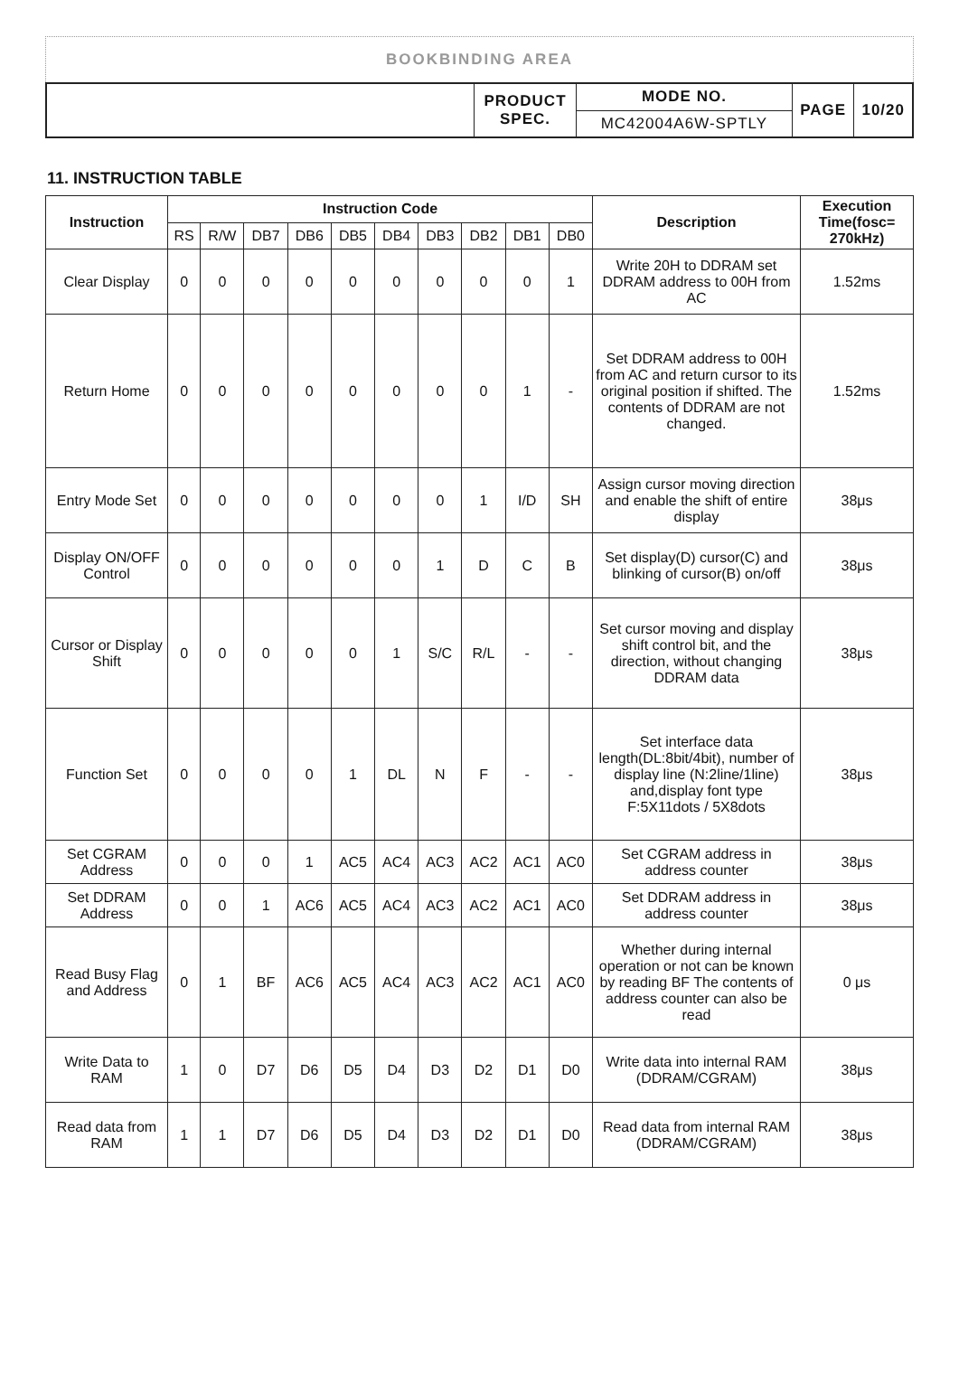BOOKBINDING AREA
| | PRODUCT SPEC. | MODE NO. | PAGE | 10/20 |
| | | MC42004A6W-SPTLY | | |
11. INSTRUCTION TABLE
| Instruction | Instruction Code | | | | | | | | | | Description | Execution Time(fosc= 270kHz) |
| --- | --- | --- | --- | --- | --- | --- | --- | --- | --- | --- | --- | --- |
| | RS | R/W | DB7 | DB6 | DB5 | DB4 | DB3 | DB2 | DB1 | DB0 | | |
| Clear Display | 0 | 0 | 0 | 0 | 0 | 0 | 0 | 0 | 0 | 1 | Write 20H to DDRAM set DDRAM address to 00H from AC | 1.52ms |
| Return Home | 0 | 0 | 0 | 0 | 0 | 0 | 0 | 0 | 1 | - | Set DDRAM address to 00H from AC and return cursor to its original position if shifted. The contents of DDRAM are not changed. | 1.52ms |
| Entry Mode Set | 0 | 0 | 0 | 0 | 0 | 0 | 0 | 1 | I/D | SH | Assign cursor moving direction and enable the shift of entire display | 38μs |
| Display ON/OFF Control | 0 | 0 | 0 | 0 | 0 | 0 | 1 | D | C | B | Set display(D) cursor(C) and blinking of cursor(B) on/off | 38μs |
| Cursor or Display Shift | 0 | 0 | 0 | 0 | 0 | 1 | S/C | R/L | - | - | Set cursor moving and display shift control bit, and the direction, without changing DDRAM data | 38μs |
| Function Set | 0 | 0 | 0 | 0 | 1 | DL | N | F | - | - | Set interface data length(DL:8bit/4bit), number of display line (N:2line/1line) and,display font type F:5X11dots / 5X8dots | 38μs |
| Set CGRAM Address | 0 | 0 | 0 | 1 | AC5 | AC4 | AC3 | AC2 | AC1 | AC0 | Set CGRAM address in address counter | 38μs |
| Set DDRAM Address | 0 | 0 | 1 | AC6 | AC5 | AC4 | AC3 | AC2 | AC1 | AC0 | Set DDRAM address in address counter | 38μs |
| Read Busy Flag and Address | 0 | 1 | BF | AC6 | AC5 | AC4 | AC3 | AC2 | AC1 | AC0 | Whether during internal operation or not can be known by reading BF The contents of address counter can also be read | 0 μs |
| Write Data to RAM | 1 | 0 | D7 | D6 | D5 | D4 | D3 | D2 | D1 | D0 | Write data into internal RAM (DDRAM/CGRAM) | 38μs |
| Read data from RAM | 1 | 1 | D7 | D6 | D5 | D4 | D3 | D2 | D1 | D0 | Read data from internal RAM (DDRAM/CGRAM) | 38μs |